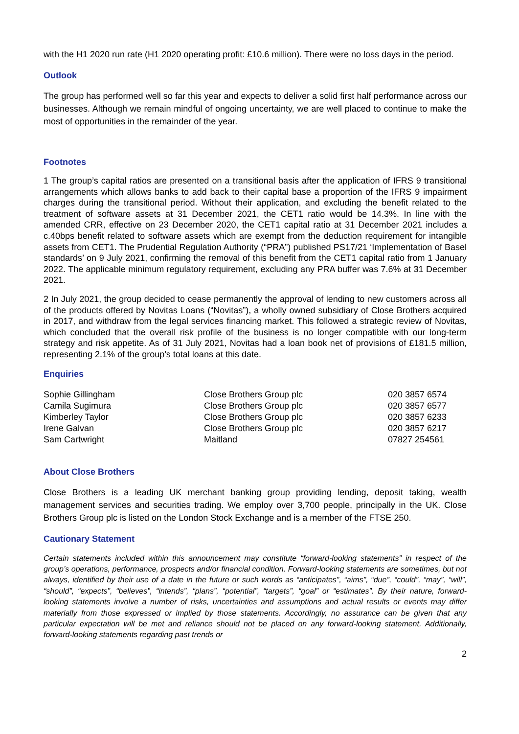with the H1 2020 run rate (H1 2020 operating profit: £10.6 million). There were no loss days in the period.
Outlook
The group has performed well so far this year and expects to deliver a solid first half performance across our businesses. Although we remain mindful of ongoing uncertainty, we are well placed to continue to make the most of opportunities in the remainder of the year.
Footnotes
1 The group’s capital ratios are presented on a transitional basis after the application of IFRS 9 transitional arrangements which allows banks to add back to their capital base a proportion of the IFRS 9 impairment charges during the transitional period. Without their application, and excluding the benefit related to the treatment of software assets at 31 December 2021, the CET1 ratio would be 14.3%. In line with the amended CRR, effective on 23 December 2020, the CET1 capital ratio at 31 December 2021 includes a c.40bps benefit related to software assets which are exempt from the deduction requirement for intangible assets from CET1. The Prudential Regulation Authority (“PRA”) published PS17/21 ‘Implementation of Basel standards’ on 9 July 2021, confirming the removal of this benefit from the CET1 capital ratio from 1 January 2022. The applicable minimum regulatory requirement, excluding any PRA buffer was 7.6% at 31 December 2021.
2 In July 2021, the group decided to cease permanently the approval of lending to new customers across all of the products offered by Novitas Loans (“Novitas”), a wholly owned subsidiary of Close Brothers acquired in 2017, and withdraw from the legal services financing market. This followed a strategic review of Novitas, which concluded that the overall risk profile of the business is no longer compatible with our long-term strategy and risk appetite. As of 31 July 2021, Novitas had a loan book net of provisions of £181.5 million, representing 2.1% of the group’s total loans at this date.
Enquiries
| Sophie Gillingham | Close Brothers Group plc | 020 3857 6574 |
| Camila Sugimura | Close Brothers Group plc | 020 3857 6577 |
| Kimberley Taylor | Close Brothers Group plc | 020 3857 6233 |
| Irene Galvan | Close Brothers Group plc | 020 3857 6217 |
| Sam Cartwright | Maitland | 07827 254561 |
About Close Brothers
Close Brothers is a leading UK merchant banking group providing lending, deposit taking, wealth management services and securities trading. We employ over 3,700 people, principally in the UK. Close Brothers Group plc is listed on the London Stock Exchange and is a member of the FTSE 250.
Cautionary Statement
Certain statements included within this announcement may constitute “forward-looking statements” in respect of the group’s operations, performance, prospects and/or financial condition. Forward-looking statements are sometimes, but not always, identified by their use of a date in the future or such words as “anticipates”, “aims”, “due”, “could”, “may”, “will”, “should”, “expects”, “believes”, “intends”, “plans”, “potential”, “targets”, “goal” or “estimates”. By their nature, forward-looking statements involve a number of risks, uncertainties and assumptions and actual results or events may differ materially from those expressed or implied by those statements. Accordingly, no assurance can be given that any particular expectation will be met and reliance should not be placed on any forward-looking statement. Additionally, forward-looking statements regarding past trends or
2